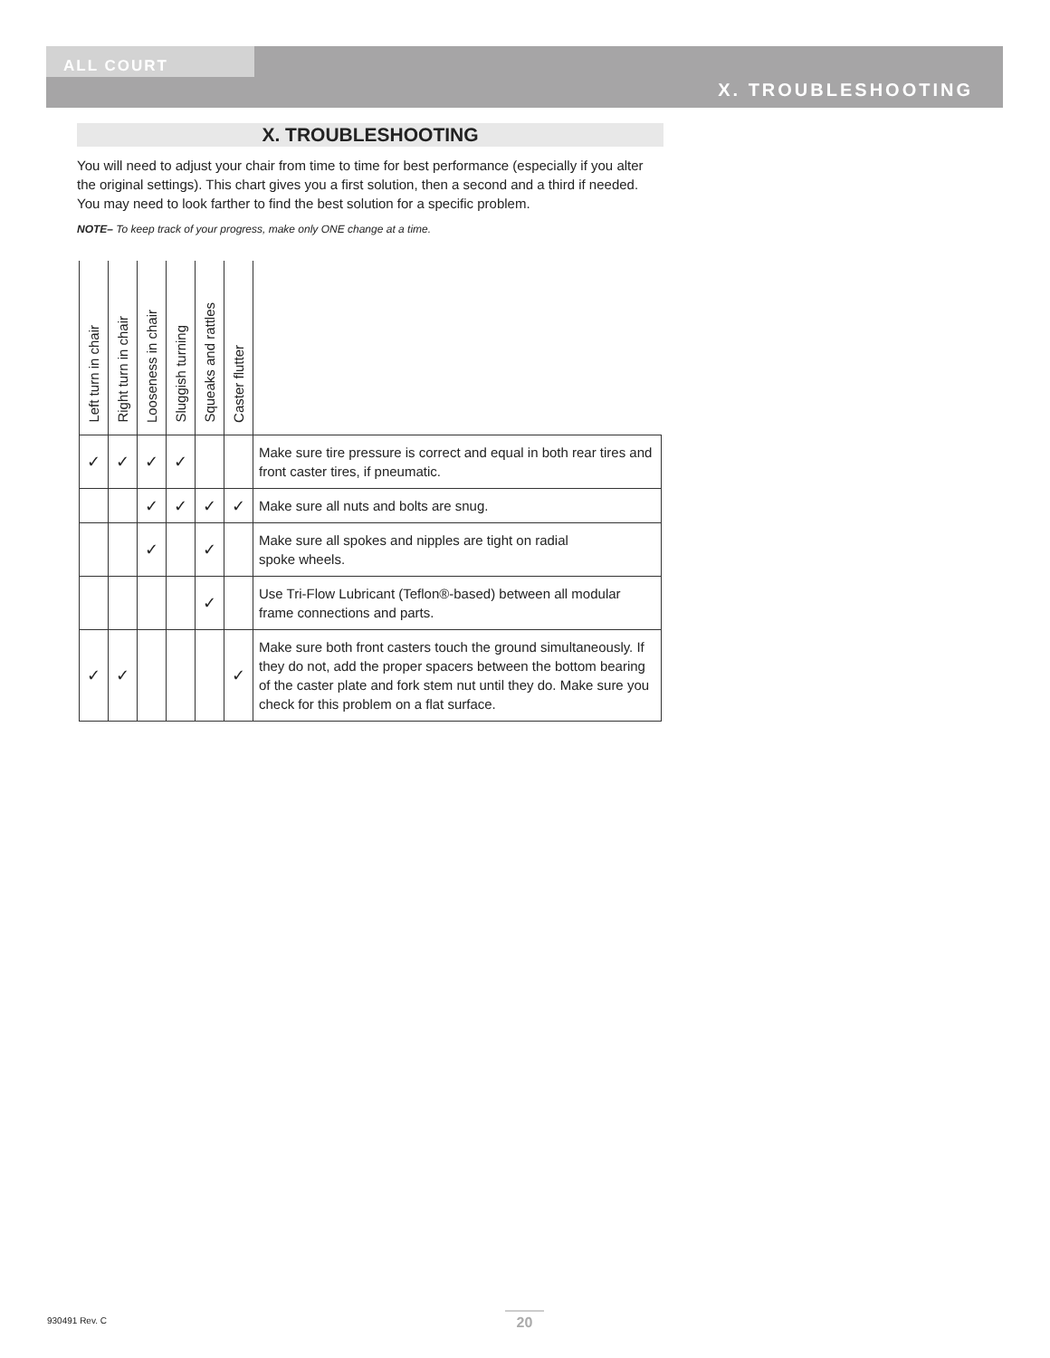ALL COURT
X. TROUBLESHOOTING
X. TROUBLESHOOTING
You will need to adjust your chair from time to time for best performance (especially if you alter the original settings). This chart gives you a first solution, then a second and a third if needed. You may need to look farther to find the best solution for a specific problem.
NOTE– To keep track of your progress, make only ONE change at a time.
| Left turn in chair | Right turn in chair | Looseness in chair | Sluggish turning | Squeaks and rattles | Caster flutter | |
| --- | --- | --- | --- | --- | --- | --- |
| ✓ | ✓ | ✓ | ✓ | | | Make sure tire pressure is correct and equal in both rear tires and front caster tires, if pneumatic. |
| | | ✓ | ✓ | ✓ | ✓ | Make sure all nuts and bolts are snug. |
| | | ✓ | | ✓ | | Make sure all spokes and nipples are tight on radial spoke wheels. |
| | | | | ✓ | | Use Tri-Flow Lubricant (Teflon®-based) between all modular frame connections and parts. |
| ✓ | ✓ | | | | ✓ | Make sure both front casters touch the ground simultaneously. If they do not, add the proper spacers between the bottom bearing of the caster plate and fork stem nut until they do. Make sure you check for this problem on a flat surface. |
930491 Rev. C 20